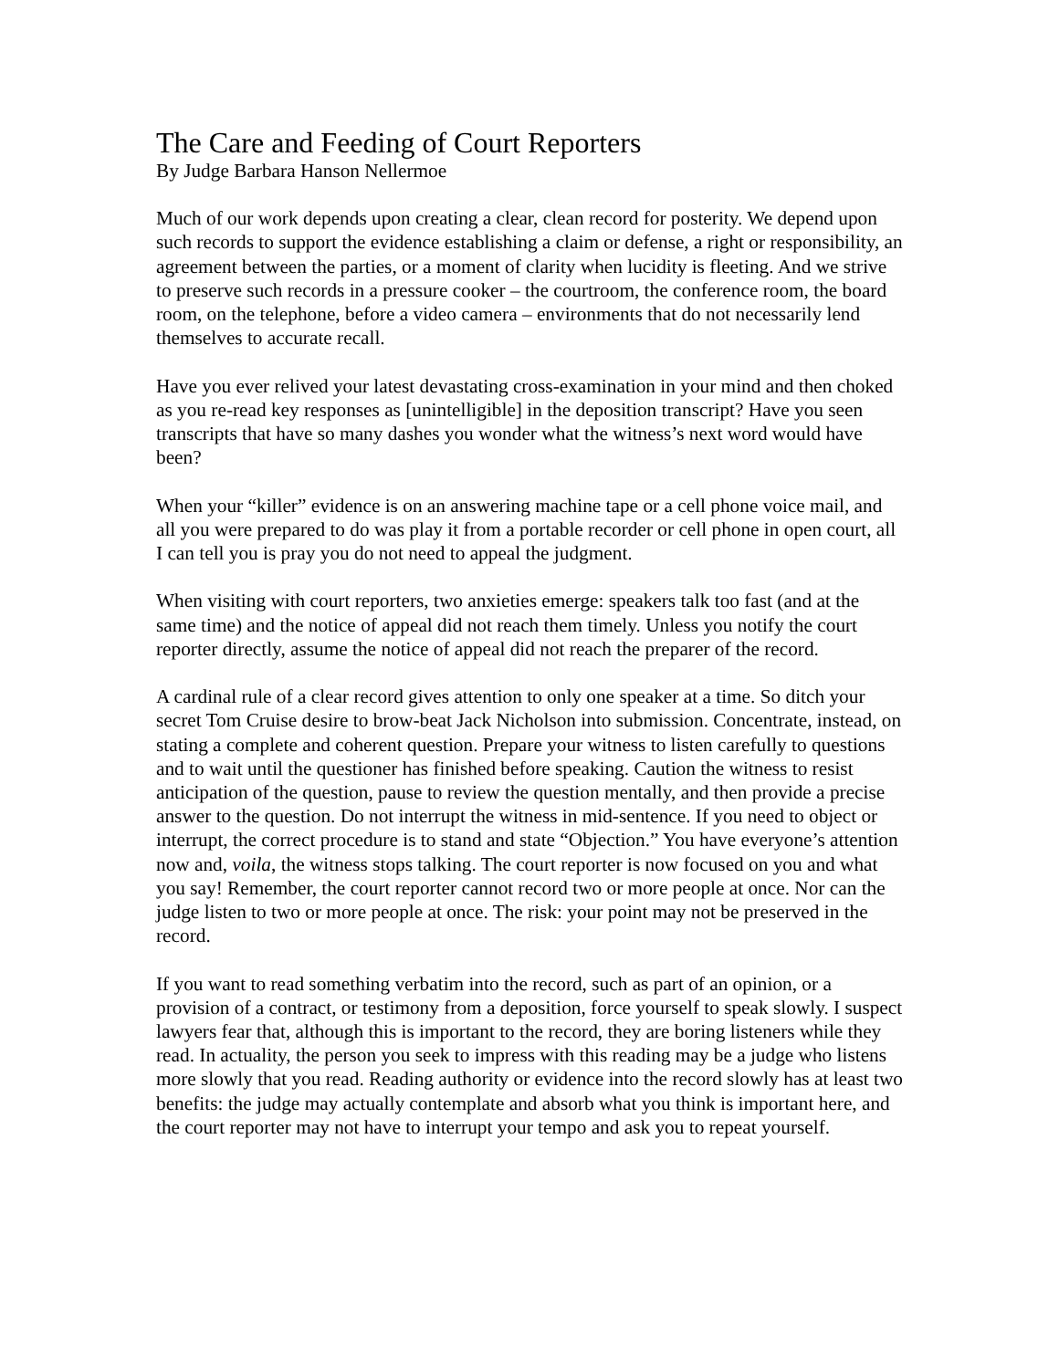The Care and Feeding of Court Reporters
By Judge Barbara Hanson Nellermoe
Much of our work depends upon creating a clear, clean record for posterity. We depend upon such records to support the evidence establishing a claim or defense, a right or responsibility, an agreement between the parties, or a moment of clarity when lucidity is fleeting. And we strive to preserve such records in a pressure cooker – the courtroom, the conference room, the board room, on the telephone, before a video camera – environments that do not necessarily lend themselves to accurate recall.
Have you ever relived your latest devastating cross-examination in your mind and then choked as you re-read key responses as [unintelligible] in the deposition transcript? Have you seen transcripts that have so many dashes you wonder what the witness’s next word would have been?
When your “killer” evidence is on an answering machine tape or a cell phone voice mail, and all you were prepared to do was play it from a portable recorder or cell phone in open court, all I can tell you is pray you do not need to appeal the judgment.
When visiting with court reporters, two anxieties emerge: speakers talk too fast (and at the same time) and the notice of appeal did not reach them timely. Unless you notify the court reporter directly, assume the notice of appeal did not reach the preparer of the record.
A cardinal rule of a clear record gives attention to only one speaker at a time. So ditch your secret Tom Cruise desire to brow-beat Jack Nicholson into submission. Concentrate, instead, on stating a complete and coherent question. Prepare your witness to listen carefully to questions and to wait until the questioner has finished before speaking. Caution the witness to resist anticipation of the question, pause to review the question mentally, and then provide a precise answer to the question. Do not interrupt the witness in mid-sentence. If you need to object or interrupt, the correct procedure is to stand and state “Objection.” You have everyone’s attention now and, voila, the witness stops talking. The court reporter is now focused on you and what you say! Remember, the court reporter cannot record two or more people at once. Nor can the judge listen to two or more people at once. The risk: your point may not be preserved in the record.
If you want to read something verbatim into the record, such as part of an opinion, or a provision of a contract, or testimony from a deposition, force yourself to speak slowly. I suspect lawyers fear that, although this is important to the record, they are boring listeners while they read. In actuality, the person you seek to impress with this reading may be a judge who listens more slowly that you read. Reading authority or evidence into the record slowly has at least two benefits: the judge may actually contemplate and absorb what you think is important here, and the court reporter may not have to interrupt your tempo and ask you to repeat yourself.